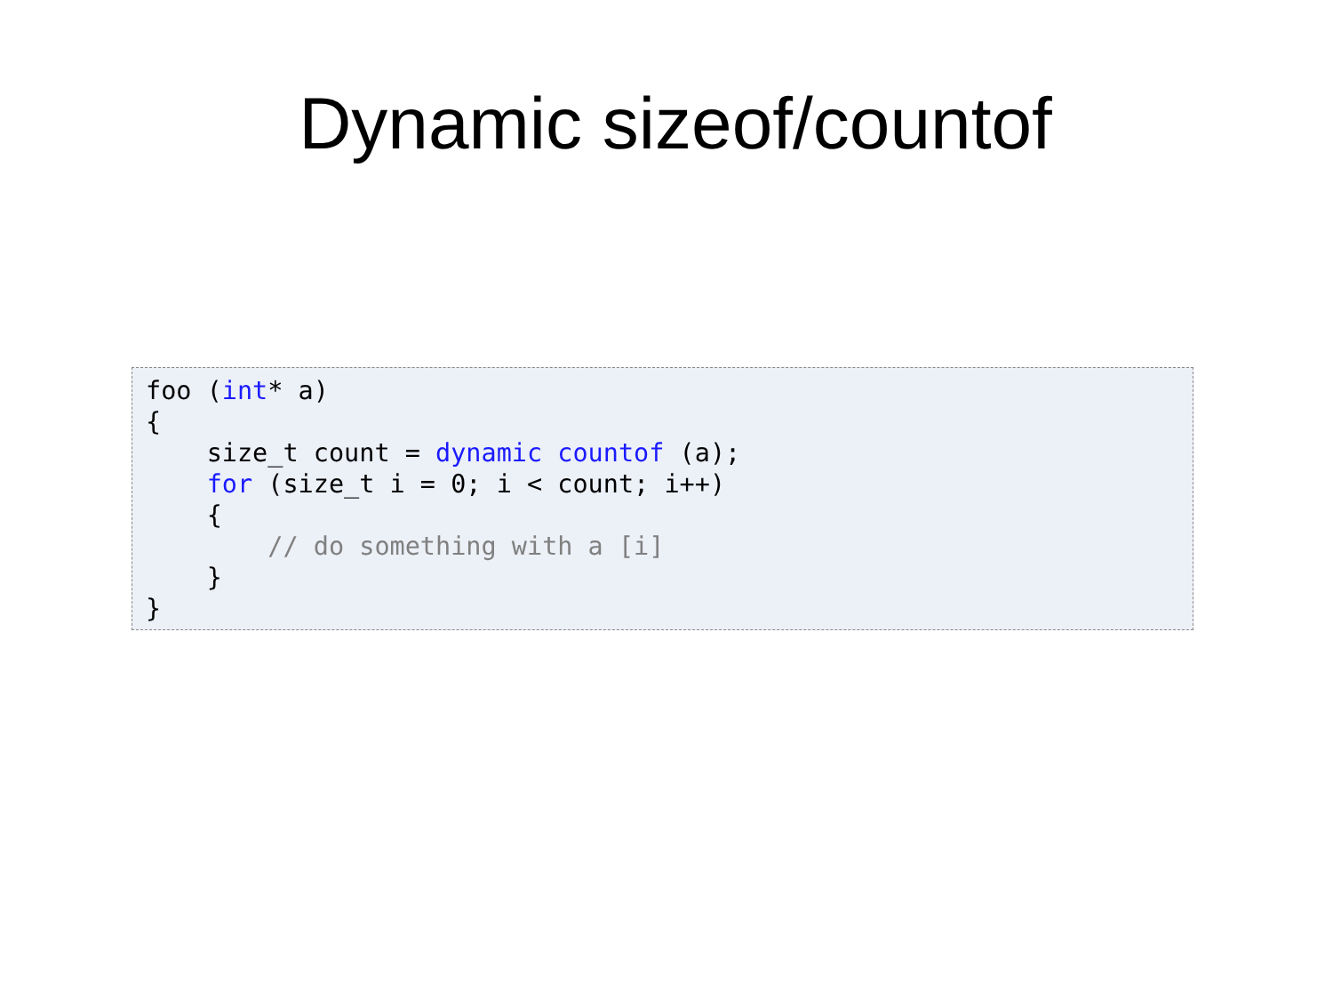Dynamic sizeof/countof
foo (int* a)
{
    size_t count = dynamic countof (a);
    for (size_t i = 0; i < count; i++)
    {
        // do something with a [i]
    }
}